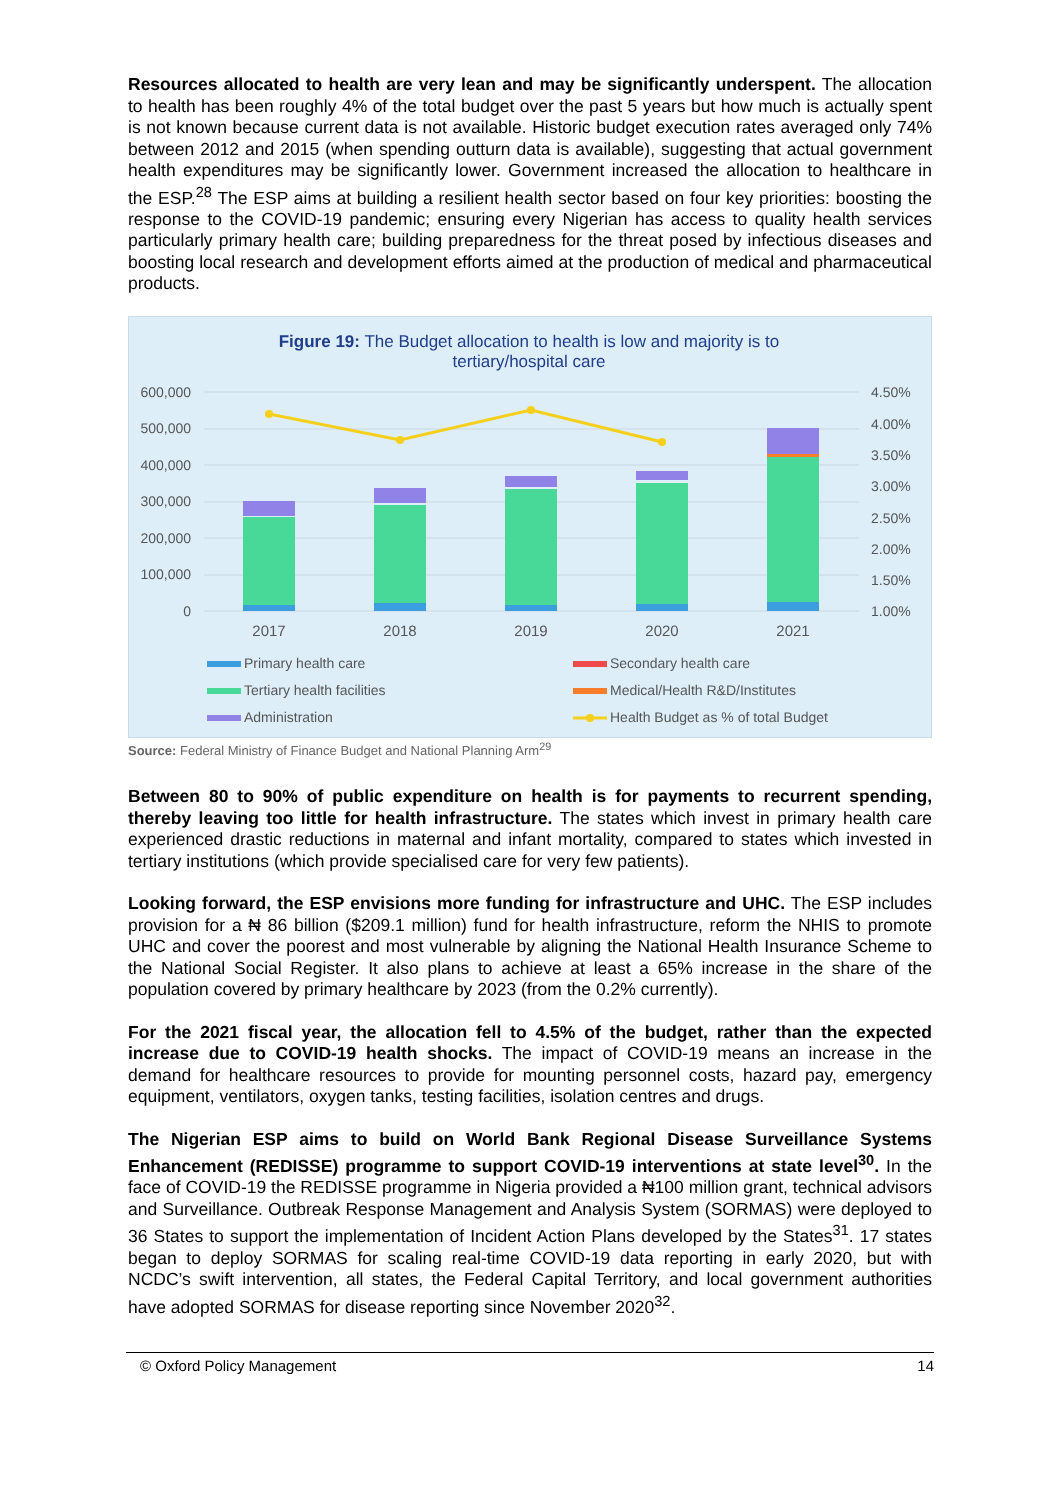Resources allocated to health are very lean and may be significantly underspent. The allocation to health has been roughly 4% of the total budget over the past 5 years but how much is actually spent is not known because current data is not available. Historic budget execution rates averaged only 74% between 2012 and 2015 (when spending outturn data is available), suggesting that actual government health expenditures may be significantly lower. Government increased the allocation to healthcare in the ESP.<sup>28</sup> The ESP aims at building a resilient health sector based on four key priorities: boosting the response to the COVID-19 pandemic; ensuring every Nigerian has access to quality health services particularly primary health care; building preparedness for the threat posed by infectious diseases and boosting local research and development efforts aimed at the production of medical and pharmaceutical products.
Figure 19: The Budget allocation to health is low and majority is to
tertiary/hospital care
600,000
500,000
400,000
300,000
200,000
100,000
0
4.50%
4.00%
3.50%
3.00%
2.50%
2.00%
1.50%
1.00%
2017
2018
2019
2020
2021
Primary health care
Secondary health care
Tertiary health facilities
Medical/Health R&D/Institutes
Administration
Health Budget as % of total Budget
Source: Federal Ministry of Finance Budget and National Planning Arm<sup>29</sup>
Between 80 to 90% of public expenditure on health is for payments to recurrent spending, thereby leaving too little for health infrastructure. The states which invest in primary health care experienced drastic reductions in maternal and infant mortality, compared to states which invested in tertiary institutions (which provide specialised care for very few patients).
Looking forward, the ESP envisions more funding for infrastructure and UHC. The ESP includes provision for a ₦ 86 billion ($209.1 million) fund for health infrastructure, reform the NHIS to promote UHC and cover the poorest and most vulnerable by aligning the National Health Insurance Scheme to the National Social Register. It also plans to achieve at least a 65% increase in the share of the population covered by primary healthcare by 2023 (from the 0.2% currently).
For the 2021 fiscal year, the allocation fell to 4.5% of the budget, rather than the expected increase due to COVID-19 health shocks. The impact of COVID-19 means an increase in the demand for healthcare resources to provide for mounting personnel costs, hazard pay, emergency equipment, ventilators, oxygen tanks, testing facilities, isolation centres and drugs.
The Nigerian ESP aims to build on World Bank Regional Disease Surveillance Systems Enhancement (REDISSE) programme to support COVID-19 interventions at state level<sup>30</sup>. In the face of COVID-19 the REDISSE programme in Nigeria provided a ₦100 million grant, technical advisors and Surveillance. Outbreak Response Management and Analysis System (SORMAS) were deployed to 36 States to support the implementation of Incident Action Plans developed by the States<sup>31</sup>. 17 states began to deploy SORMAS for scaling real-time COVID-19 data reporting in early 2020, but with NCDC’s swift intervention, all states, the Federal Capital Territory, and local government authorities have adopted SORMAS for disease reporting since November 2020<sup>32</sup>.
© Oxford Policy Management 14